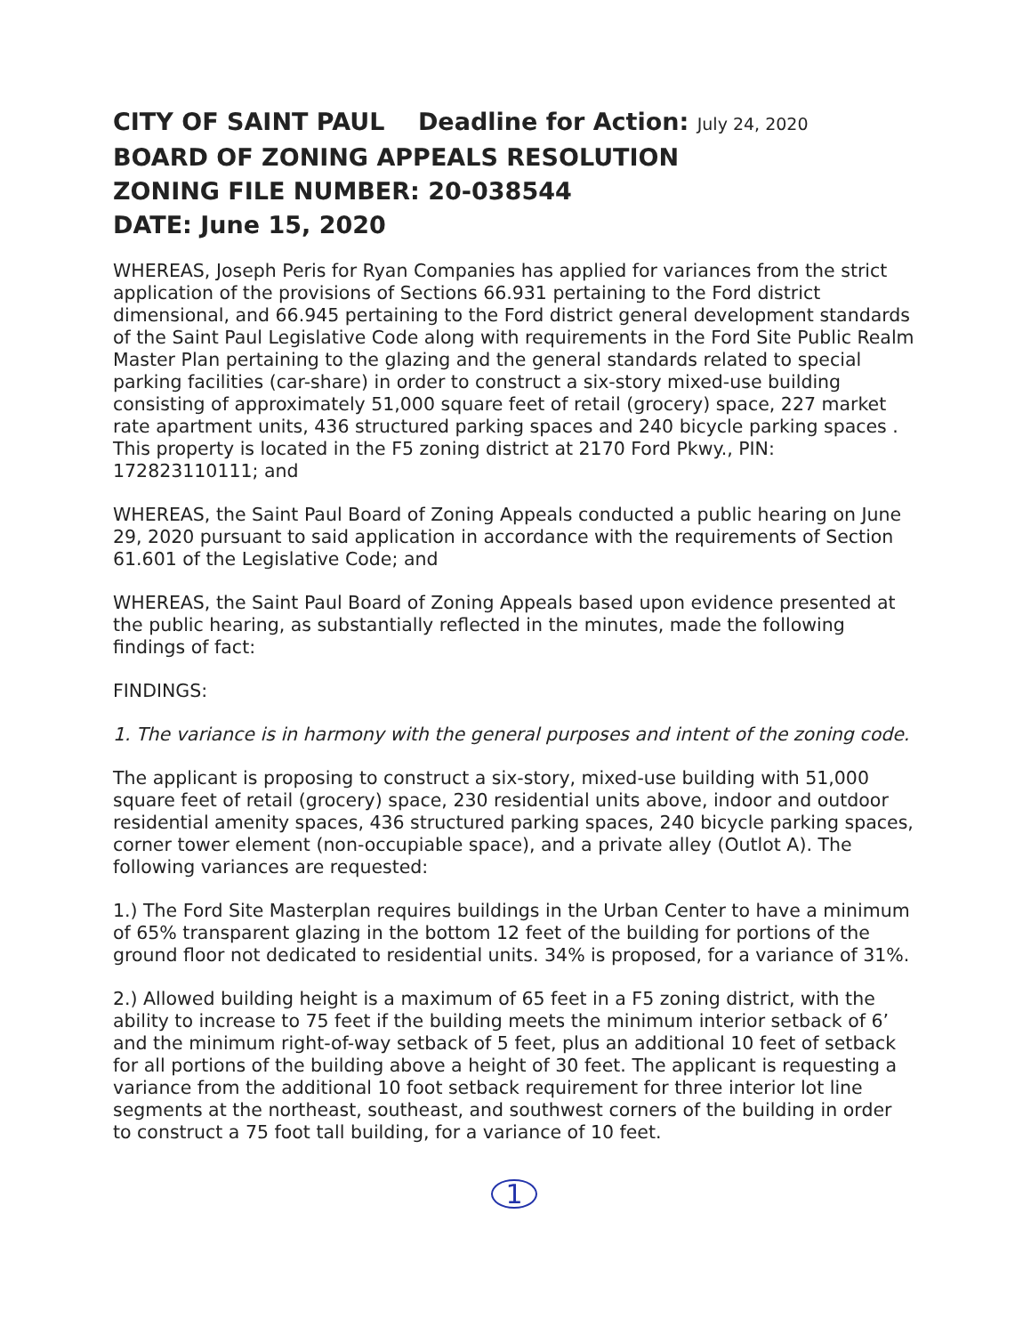CITY OF SAINT PAUL Deadline for Action: July 24, 2020
BOARD OF ZONING APPEALS RESOLUTION
ZONING FILE NUMBER: 20-038544
DATE: June 15, 2020
WHEREAS, Joseph Peris for Ryan Companies has applied for variances from the strict application of the provisions of Sections 66.931 pertaining to the Ford district dimensional, and 66.945 pertaining to the Ford district general development standards of the Saint Paul Legislative Code along with requirements in the Ford Site Public Realm Master Plan pertaining to the glazing and the general standards related to special parking facilities (car-share) in order to construct a six-story mixed-use building consisting of approximately 51,000 square feet of retail (grocery) space, 227 market rate apartment units, 436 structured parking spaces and 240 bicycle parking spaces . This property is located in the F5 zoning district at 2170 Ford Pkwy., PIN: 172823110111; and
WHEREAS, the Saint Paul Board of Zoning Appeals conducted a public hearing on June 29, 2020 pursuant to said application in accordance with the requirements of Section 61.601 of the Legislative Code; and
WHEREAS, the Saint Paul Board of Zoning Appeals based upon evidence presented at the public hearing, as substantially reflected in the minutes, made the following findings of fact:
FINDINGS:
1. The variance is in harmony with the general purposes and intent of the zoning code.
The applicant is proposing to construct a six-story, mixed-use building with 51,000 square feet of retail (grocery) space, 230 residential units above, indoor and outdoor residential amenity spaces, 436 structured parking spaces, 240 bicycle parking spaces, corner tower element (non-occupiable space), and a private alley (Outlot A). The following variances are requested:
1.) The Ford Site Masterplan requires buildings in the Urban Center to have a minimum of 65% transparent glazing in the bottom 12 feet of the building for portions of the ground floor not dedicated to residential units. 34% is proposed, for a variance of 31%.
2.) Allowed building height is a maximum of 65 feet in a F5 zoning district, with the ability to increase to 75 feet if the building meets the minimum interior setback of 6’ and the minimum right-of-way setback of 5 feet, plus an additional 10 feet of setback for all portions of the building above a height of 30 feet. The applicant is requesting a variance from the additional 10 foot setback requirement for three interior lot line segments at the northeast, southeast, and southwest corners of the building in order to construct a 75 foot tall building, for a variance of 10 feet.
1